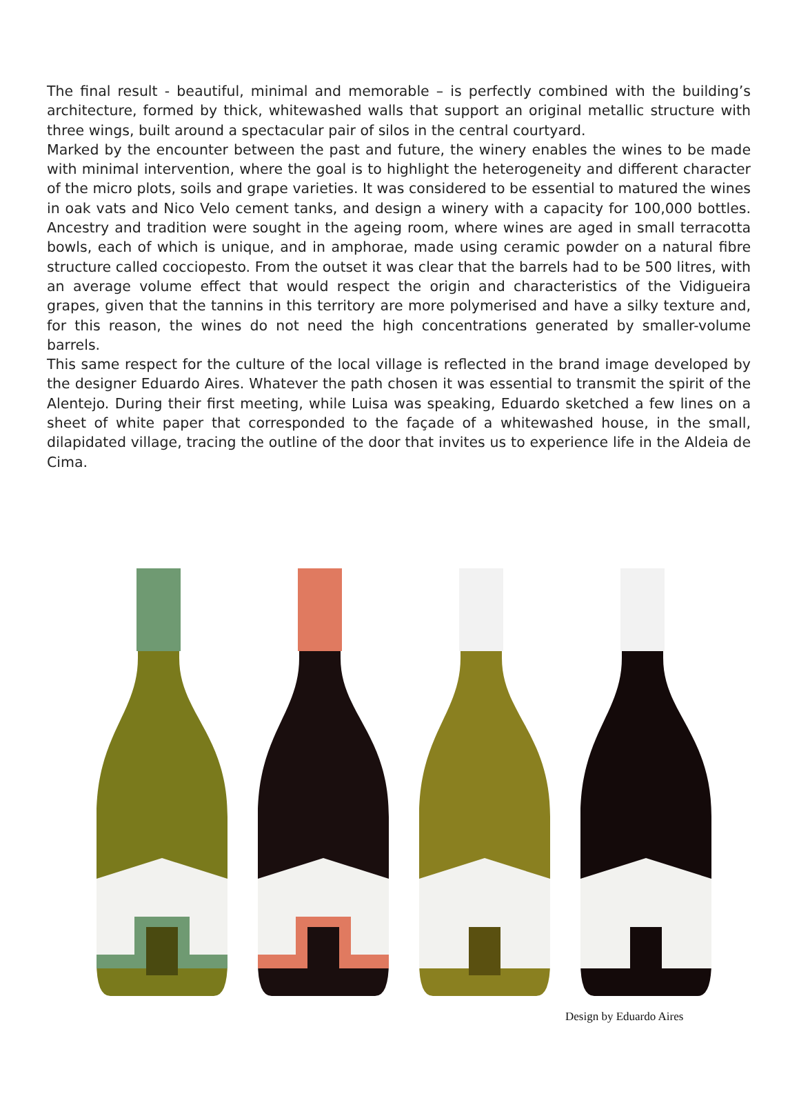The final result - beautiful, minimal and memorable – is perfectly combined with the building’s architecture, formed by thick, whitewashed walls that support an original metallic structure with three wings, built around a spectacular pair of silos in the central courtyard.
Marked by the encounter between the past and future, the winery enables the wines to be made with minimal intervention, where the goal is to highlight the heterogeneity and different character of the micro plots, soils and grape varieties. It was considered to be essential to matured the wines in oak vats and Nico Velo cement tanks, and design a winery with a capacity for 100,000 bottles. Ancestry and tradition were sought in the ageing room, where wines are aged in small terracotta bowls, each of which is unique, and in amphorae, made using ceramic powder on a natural fibre structure called cocciopesto. From the outset it was clear that the barrels had to be 500 litres, with an average volume effect that would respect the origin and characteristics of the Vidigueira grapes, given that the tannins in this territory are more polymerised and have a silky texture and, for this reason, the wines do not need the high concentrations generated by smaller-volume barrels.
This same respect for the culture of the local village is reflected in the brand image developed by the designer Eduardo Aires. Whatever the path chosen it was essential to transmit the spirit of the Alentejo. During their first meeting, while Luisa was speaking, Eduardo sketched a few lines on a sheet of white paper that corresponded to the façade of a whitewashed house, in the small, dilapidated village, tracing the outline of the door that invites us to experience life in the Aldeia de Cima.
Design by Eduardo Aires